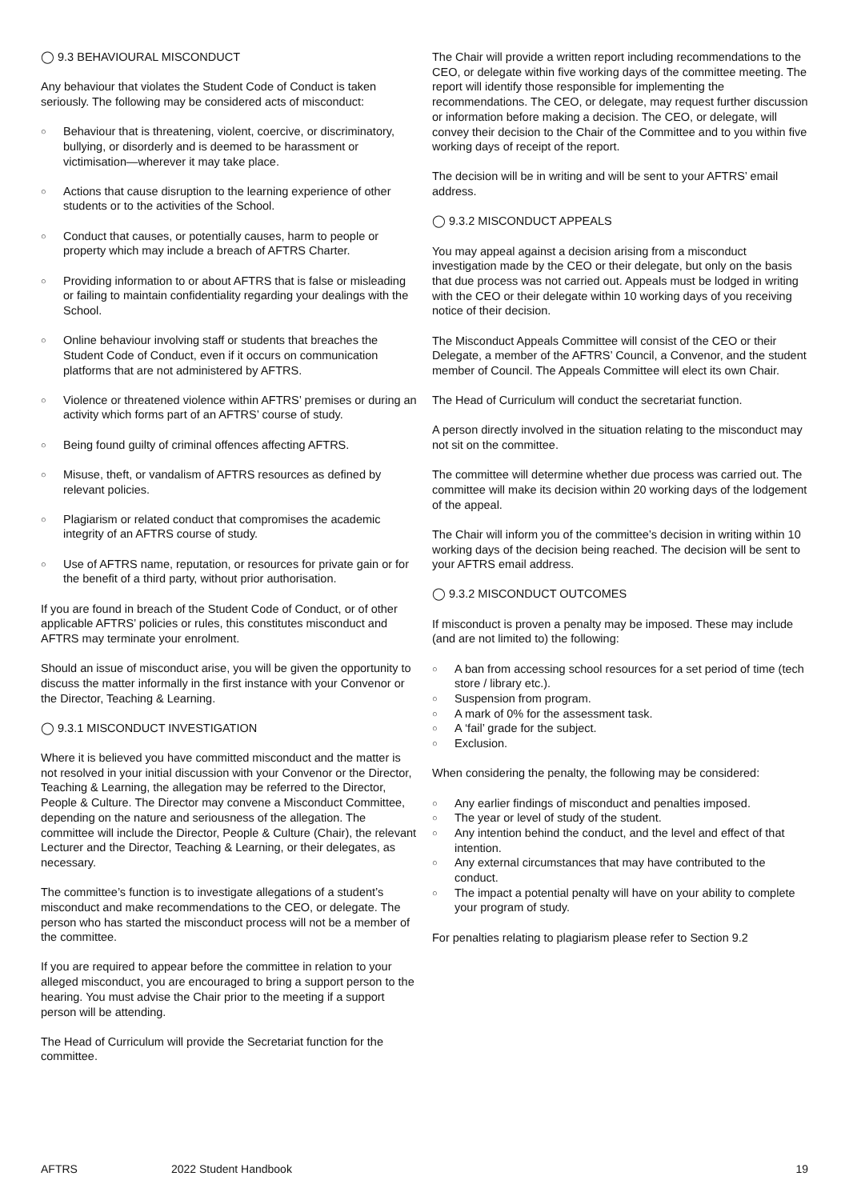◯ 9.3 BEHAVIOURAL MISCONDUCT
Any behaviour that violates the Student Code of Conduct is taken seriously. The following may be considered acts of misconduct:
Behaviour that is threatening, violent, coercive, or discriminatory, bullying, or disorderly and is deemed to be harassment or victimisation—wherever it may take place.
Actions that cause disruption to the learning experience of other students or to the activities of the School.
Conduct that causes, or potentially causes, harm to people or property which may include a breach of AFTRS Charter.
Providing information to or about AFTRS that is false or misleading or failing to maintain confidentiality regarding your dealings with the School.
Online behaviour involving staff or students that breaches the Student Code of Conduct, even if it occurs on communication platforms that are not administered by AFTRS.
Violence or threatened violence within AFTRS’ premises or during an activity which forms part of an AFTRS’ course of study.
Being found guilty of criminal offences affecting AFTRS.
Misuse, theft, or vandalism of AFTRS resources as defined by relevant policies.
Plagiarism or related conduct that compromises the academic integrity of an AFTRS course of study.
Use of AFTRS name, reputation, or resources for private gain or for the benefit of a third party, without prior authorisation.
If you are found in breach of the Student Code of Conduct, or of other applicable AFTRS’ policies or rules, this constitutes misconduct and AFTRS may terminate your enrolment.
Should an issue of misconduct arise, you will be given the opportunity to discuss the matter informally in the first instance with your Convenor or the Director, Teaching & Learning.
◯ 9.3.1 MISCONDUCT INVESTIGATION
Where it is believed you have committed misconduct and the matter is not resolved in your initial discussion with your Convenor or the Director, Teaching & Learning, the allegation may be referred to the Director, People & Culture. The Director may convene a Misconduct Committee, depending on the nature and seriousness of the allegation. The committee will include the Director, People & Culture (Chair), the relevant Lecturer and the Director, Teaching & Learning, or their delegates, as necessary.
The committee’s function is to investigate allegations of a student’s misconduct and make recommendations to the CEO, or delegate. The person who has started the misconduct process will not be a member of the committee.
If you are required to appear before the committee in relation to your alleged misconduct, you are encouraged to bring a support person to the hearing. You must advise the Chair prior to the meeting if a support person will be attending.
The Head of Curriculum will provide the Secretariat function for the committee.
The Chair will provide a written report including recommendations to the CEO, or delegate within five working days of the committee meeting. The report will identify those responsible for implementing the recommendations. The CEO, or delegate, may request further discussion or information before making a decision. The CEO, or delegate, will convey their decision to the Chair of the Committee and to you within five working days of receipt of the report.
The decision will be in writing and will be sent to your AFTRS’ email address.
◯ 9.3.2 MISCONDUCT APPEALS
You may appeal against a decision arising from a misconduct investigation made by the CEO or their delegate, but only on the basis that due process was not carried out. Appeals must be lodged in writing with the CEO or their delegate within 10 working days of you receiving notice of their decision.
The Misconduct Appeals Committee will consist of the CEO or their Delegate, a member of the AFTRS’ Council, a Convenor, and the student member of Council. The Appeals Committee will elect its own Chair.
The Head of Curriculum will conduct the secretariat function.
A person directly involved in the situation relating to the misconduct may not sit on the committee.
The committee will determine whether due process was carried out. The committee will make its decision within 20 working days of the lodgement of the appeal.
The Chair will inform you of the committee’s decision in writing within 10 working days of the decision being reached. The decision will be sent to your AFTRS email address.
◯ 9.3.2 MISCONDUCT OUTCOMES
If misconduct is proven a penalty may be imposed. These may include (and are not limited to) the following:
A ban from accessing school resources for a set period of time (tech store / library etc.).
Suspension from program.
A mark of 0% for the assessment task.
A ‘fail’ grade for the subject.
Exclusion.
When considering the penalty, the following may be considered:
Any earlier findings of misconduct and penalties imposed.
The year or level of study of the student.
Any intention behind the conduct, and the level and effect of that intention.
Any external circumstances that may have contributed to the conduct.
The impact a potential penalty will have on your ability to complete your program of study.
For penalties relating to plagiarism please refer to Section 9.2
AFTRS 2022 Student Handbook 19